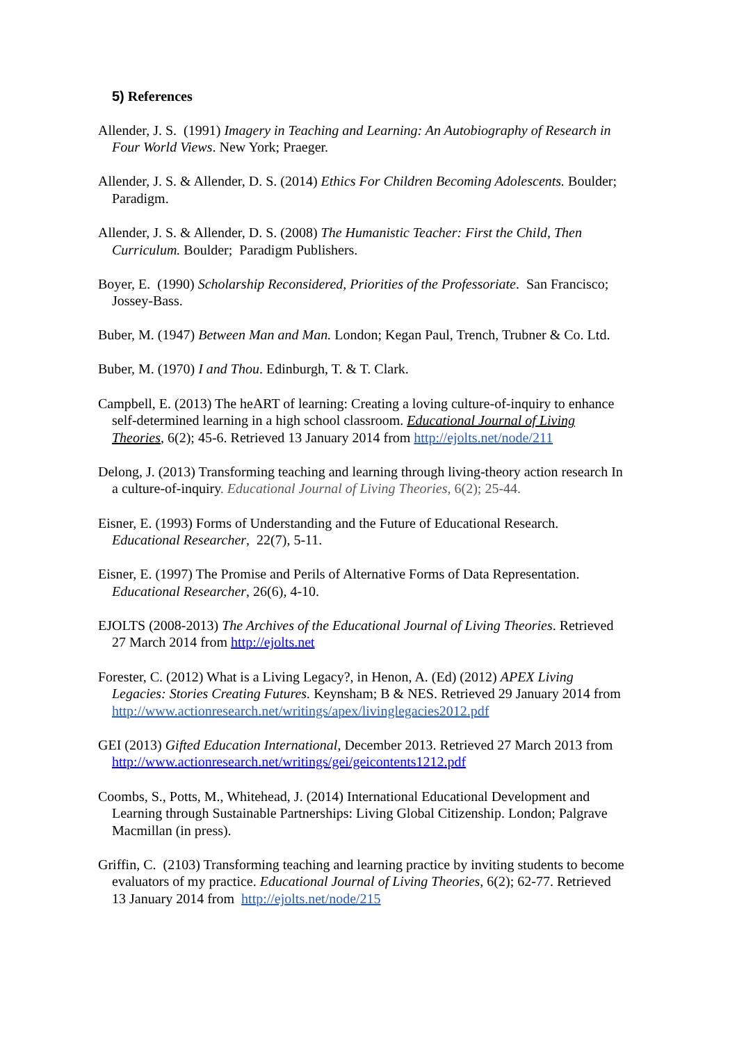5) References
Allender, J. S. (1991) Imagery in Teaching and Learning: An Autobiography of Research in Four World Views. New York; Praeger.
Allender, J. S. & Allender, D. S. (2014) Ethics For Children Becoming Adolescents. Boulder; Paradigm.
Allender, J. S. & Allender, D. S. (2008) The Humanistic Teacher: First the Child, Then Curriculum. Boulder; Paradigm Publishers.
Boyer, E. (1990) Scholarship Reconsidered, Priorities of the Professoriate. San Francisco; Jossey-Bass.
Buber, M. (1947) Between Man and Man. London; Kegan Paul, Trench, Trubner & Co. Ltd.
Buber, M. (1970) I and Thou. Edinburgh, T. & T. Clark.
Campbell, E. (2013) The heART of learning: Creating a loving culture-of-inquiry to enhance self-determined learning in a high school classroom. Educational Journal of Living Theories, 6(2); 45-6. Retrieved 13 January 2014 from http://ejolts.net/node/211
Delong, J. (2013) Transforming teaching and learning through living-theory action research In a culture-of-inquiry. Educational Journal of Living Theories, 6(2); 25-44.
Eisner, E. (1993) Forms of Understanding and the Future of Educational Research. Educational Researcher, 22(7), 5-11.
Eisner, E. (1997) The Promise and Perils of Alternative Forms of Data Representation. Educational Researcher, 26(6), 4-10.
EJOLTS (2008-2013) The Archives of the Educational Journal of Living Theories. Retrieved 27 March 2014 from http://ejolts.net
Forester, C. (2012) What is a Living Legacy?, in Henon, A. (Ed) (2012) APEX Living Legacies: Stories Creating Futures. Keynsham; B & NES. Retrieved 29 January 2014 from http://www.actionresearch.net/writings/apex/livinglegacies2012.pdf
GEI (2013) Gifted Education International, December 2013. Retrieved 27 March 2013 from http://www.actionresearch.net/writings/gei/geicontents1212.pdf
Coombs, S., Potts, M., Whitehead, J. (2014) International Educational Development and Learning through Sustainable Partnerships: Living Global Citizenship. London; Palgrave Macmillan (in press).
Griffin, C. (2103) Transforming teaching and learning practice by inviting students to become evaluators of my practice. Educational Journal of Living Theories, 6(2); 62-77. Retrieved 13 January 2014 from http://ejolts.net/node/215